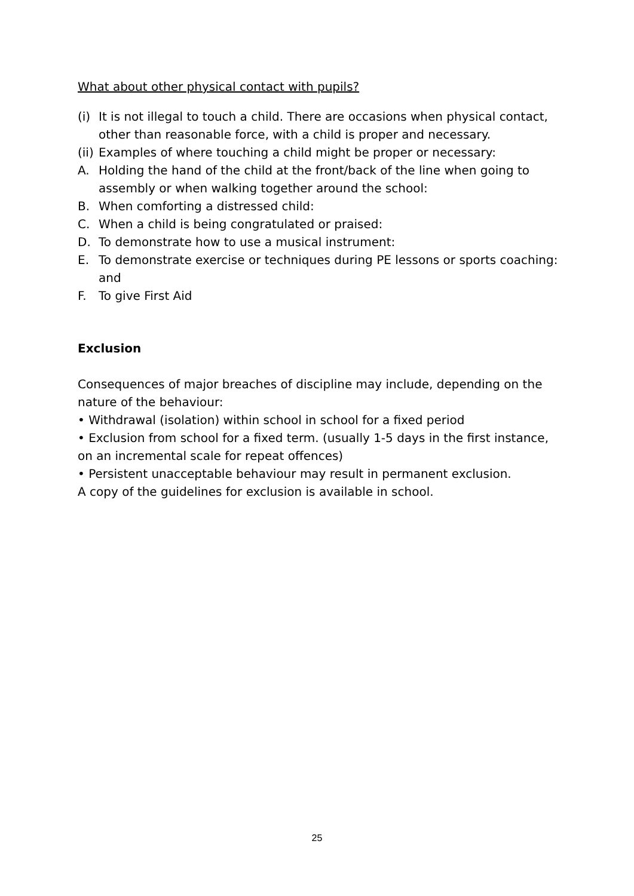What about other physical contact with pupils?
(i) It is not illegal to touch a child. There are occasions when physical contact, other than reasonable force, with a child is proper and necessary.
(ii) Examples of where touching a child might be proper or necessary:
A. Holding the hand of the child at the front/back of the line when going to assembly or when walking together around the school:
B. When comforting a distressed child:
C. When a child is being congratulated or praised:
D. To demonstrate how to use a musical instrument:
E. To demonstrate exercise or techniques during PE lessons or sports coaching: and
F. To give First Aid
Exclusion
Consequences of major breaches of discipline may include, depending on the nature of the behaviour:
• Withdrawal (isolation) within school in school for a fixed period
• Exclusion from school for a fixed term. (usually 1-5 days in the first instance, on an incremental scale for repeat offences)
• Persistent unacceptable behaviour may result in permanent exclusion.
A copy of the guidelines for exclusion is available in school.
25